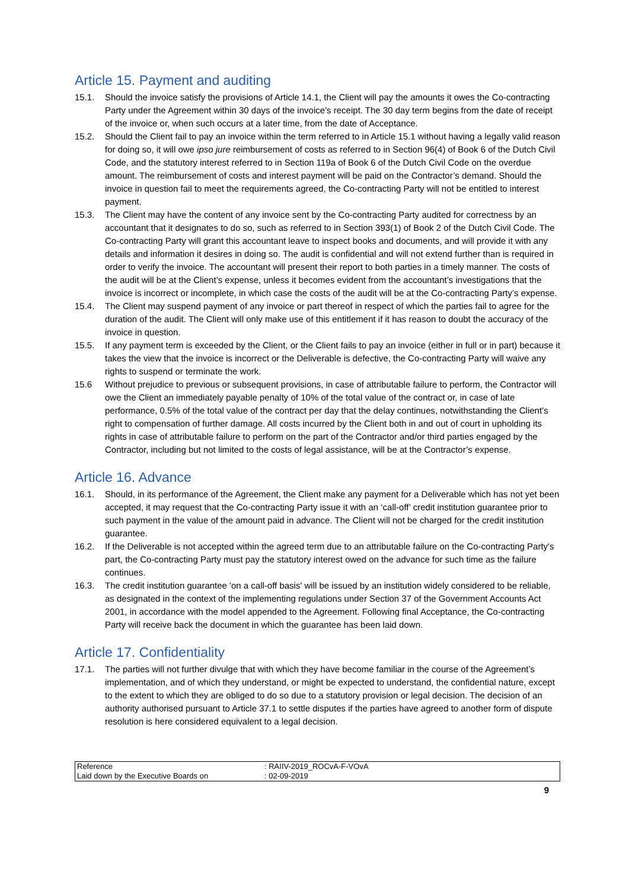Article 15. Payment and auditing
15.1. Should the invoice satisfy the provisions of Article 14.1, the Client will pay the amounts it owes the Co-contracting Party under the Agreement within 30 days of the invoice’s receipt. The 30 day term begins from the date of receipt of the invoice or, when such occurs at a later time, from the date of Acceptance.
15.2. Should the Client fail to pay an invoice within the term referred to in Article 15.1 without having a legally valid reason for doing so, it will owe ipso jure reimbursement of costs as referred to in Section 96(4) of Book 6 of the Dutch Civil Code, and the statutory interest referred to in Section 119a of Book 6 of the Dutch Civil Code on the overdue amount. The reimbursement of costs and interest payment will be paid on the Contractor’s demand. Should the invoice in question fail to meet the requirements agreed, the Co-contracting Party will not be entitled to interest payment.
15.3. The Client may have the content of any invoice sent by the Co-contracting Party audited for correctness by an accountant that it designates to do so, such as referred to in Section 393(1) of Book 2 of the Dutch Civil Code. The Co-contracting Party will grant this accountant leave to inspect books and documents, and will provide it with any details and information it desires in doing so. The audit is confidential and will not extend further than is required in order to verify the invoice. The accountant will present their report to both parties in a timely manner. The costs of the audit will be at the Client’s expense, unless it becomes evident from the accountant’s investigations that the invoice is incorrect or incomplete, in which case the costs of the audit will be at the Co-contracting Party’s expense.
15.4. The Client may suspend payment of any invoice or part thereof in respect of which the parties fail to agree for the duration of the audit. The Client will only make use of this entitlement if it has reason to doubt the accuracy of the invoice in question.
15.5. If any payment term is exceeded by the Client, or the Client fails to pay an invoice (either in full or in part) because it takes the view that the invoice is incorrect or the Deliverable is defective, the Co-contracting Party will waive any rights to suspend or terminate the work.
15.6 Without prejudice to previous or subsequent provisions, in case of attributable failure to perform, the Contractor will owe the Client an immediately payable penalty of 10% of the total value of the contract or, in case of late performance, 0.5% of the total value of the contract per day that the delay continues, notwithstanding the Client’s right to compensation of further damage. All costs incurred by the Client both in and out of court in upholding its rights in case of attributable failure to perform on the part of the Contractor and/or third parties engaged by the Contractor, including but not limited to the costs of legal assistance, will be at the Contractor’s expense.
Article 16. Advance
16.1. Should, in its performance of the Agreement, the Client make any payment for a Deliverable which has not yet been accepted, it may request that the Co-contracting Party issue it with an ‘call-off’ credit institution guarantee prior to such payment in the value of the amount paid in advance. The Client will not be charged for the credit institution guarantee.
16.2. If the Deliverable is not accepted within the agreed term due to an attributable failure on the Co-contracting Party's part, the Co-contracting Party must pay the statutory interest owed on the advance for such time as the failure continues.
16.3. The credit institution guarantee 'on a call-off basis' will be issued by an institution widely considered to be reliable, as designated in the context of the implementing regulations under Section 37 of the Government Accounts Act 2001, in accordance with the model appended to the Agreement. Following final Acceptance, the Co-contracting Party will receive back the document in which the guarantee has been laid down.
Article 17. Confidentiality
17.1. The parties will not further divulge that with which they have become familiar in the course of the Agreement’s implementation, and of which they understand, or might be expected to understand, the confidential nature, except to the extent to which they are obliged to do so due to a statutory provision or legal decision. The decision of an authority authorised pursuant to Article 37.1 to settle disputes if the parties have agreed to another form of dispute resolution is here considered equivalent to a legal decision.
| Reference | : RAIIV-2019_ROCvA-F-VOvA |
| Laid down by the Executive Boards on | : 02-09-2019 |
9